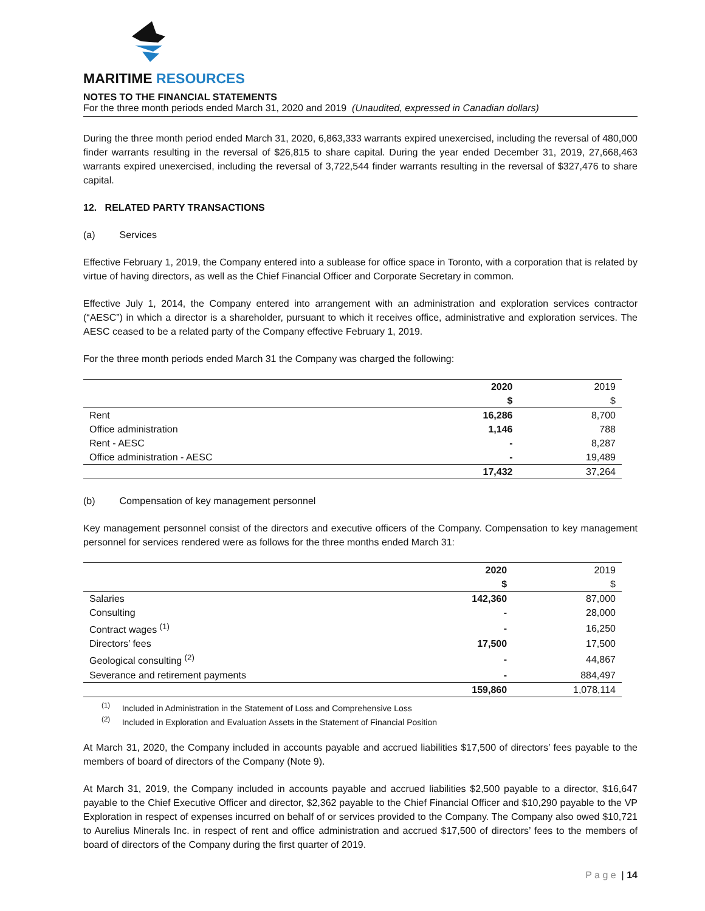MARITIME RESOURCES
NOTES TO THE FINANCIAL STATEMENTS
For the three month periods ended March 31, 2020 and 2019 (Unaudited, expressed in Canadian dollars)
During the three month period ended March 31, 2020, 6,863,333 warrants expired unexercised, including the reversal of 480,000 finder warrants resulting in the reversal of $26,815 to share capital. During the year ended December 31, 2019, 27,668,463 warrants expired unexercised, including the reversal of 3,722,544 finder warrants resulting in the reversal of $327,476 to share capital.
12. RELATED PARTY TRANSACTIONS
(a) Services
Effective February 1, 2019, the Company entered into a sublease for office space in Toronto, with a corporation that is related by virtue of having directors, as well as the Chief Financial Officer and Corporate Secretary in common.
Effective July 1, 2014, the Company entered into arrangement with an administration and exploration services contractor (“AESC”) in which a director is a shareholder, pursuant to which it receives office, administrative and exploration services. The AESC ceased to be a related party of the Company effective February 1, 2019.
For the three month periods ended March 31 the Company was charged the following:
| | 2020 | 2019 |
| --- | --- | --- |
| | $ | $ |
| Rent | 16,286 | 8,700 |
| Office administration | 1,146 | 788 |
| Rent - AESC | - | 8,287 |
| Office administration - AESC | - | 19,489 |
| | 17,432 | 37,264 |
(b) Compensation of key management personnel
Key management personnel consist of the directors and executive officers of the Company. Compensation to key management personnel for services rendered were as follows for the three months ended March 31:
| | 2020 | 2019 |
| --- | --- | --- |
| | $ | $ |
| Salaries | 142,360 | 87,000 |
| Consulting | - | 28,000 |
| Contract wages <sup>(1)</sup> | - | 16,250 |
| Directors’ fees | 17,500 | 17,500 |
| Geological consulting <sup>(2)</sup> | - | 44,867 |
| Severance and retirement payments | - | 884,497 |
| | 159,860 | 1,078,114 |
<sup>(1)</sup> Included in Administration in the Statement of Loss and Comprehensive Loss
<sup>(2)</sup> Included in Exploration and Evaluation Assets in the Statement of Financial Position
At March 31, 2020, the Company included in accounts payable and accrued liabilities $17,500 of directors’ fees payable to the members of board of directors of the Company (Note 9).
At March 31, 2019, the Company included in accounts payable and accrued liabilities $2,500 payable to a director, $16,647 payable to the Chief Executive Officer and director, $2,362 payable to the Chief Financial Officer and $10,290 payable to the VP Exploration in respect of expenses incurred on behalf of or services provided to the Company. The Company also owed $10,721 to Aurelius Minerals Inc. in respect of rent and office administration and accrued $17,500 of directors’ fees to the members of board of directors of the Company during the first quarter of 2019.
P a g e | 14